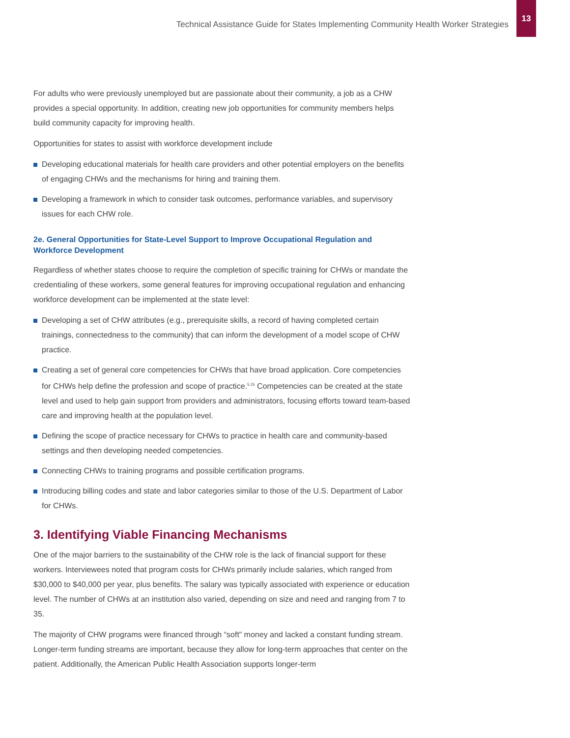Technical Assistance Guide for States Implementing Community Health Worker Strategies
13
For adults who were previously unemployed but are passionate about their community, a job as a CHW provides a special opportunity. In addition, creating new job opportunities for community members helps build community capacity for improving health.
Opportunities for states to assist with workforce development include
Developing educational materials for health care providers and other potential employers on the benefits of engaging CHWs and the mechanisms for hiring and training them.
Developing a framework in which to consider task outcomes, performance variables, and supervisory issues for each CHW role.
2e. General Opportunities for State-Level Support to Improve Occupational Regulation and Workforce Development
Regardless of whether states choose to require the completion of specific training for CHWs or mandate the credentialing of these workers, some general features for improving occupational regulation and enhancing workforce development can be implemented at the state level:
Developing a set of CHW attributes (e.g., prerequisite skills, a record of having completed certain trainings, connectedness to the community) that can inform the development of a model scope of CHW practice.
Creating a set of general core competencies for CHWs that have broad application. Core competencies for CHWs help define the profession and scope of practice.<sup>5,15</sup> Competencies can be created at the state level and used to help gain support from providers and administrators, focusing efforts toward team-based care and improving health at the population level.
Defining the scope of practice necessary for CHWs to practice in health care and community-based settings and then developing needed competencies.
Connecting CHWs to training programs and possible certification programs.
Introducing billing codes and state and labor categories similar to those of the U.S. Department of Labor for CHWs.
3. Identifying Viable Financing Mechanisms
One of the major barriers to the sustainability of the CHW role is the lack of financial support for these workers. Interviewees noted that program costs for CHWs primarily include salaries, which ranged from $30,000 to $40,000 per year, plus benefits. The salary was typically associated with experience or education level. The number of CHWs at an institution also varied, depending on size and need and ranging from 7 to 35.
The majority of CHW programs were financed through “soft” money and lacked a constant funding stream. Longer-term funding streams are important, because they allow for long-term approaches that center on the patient. Additionally, the American Public Health Association supports longer-term